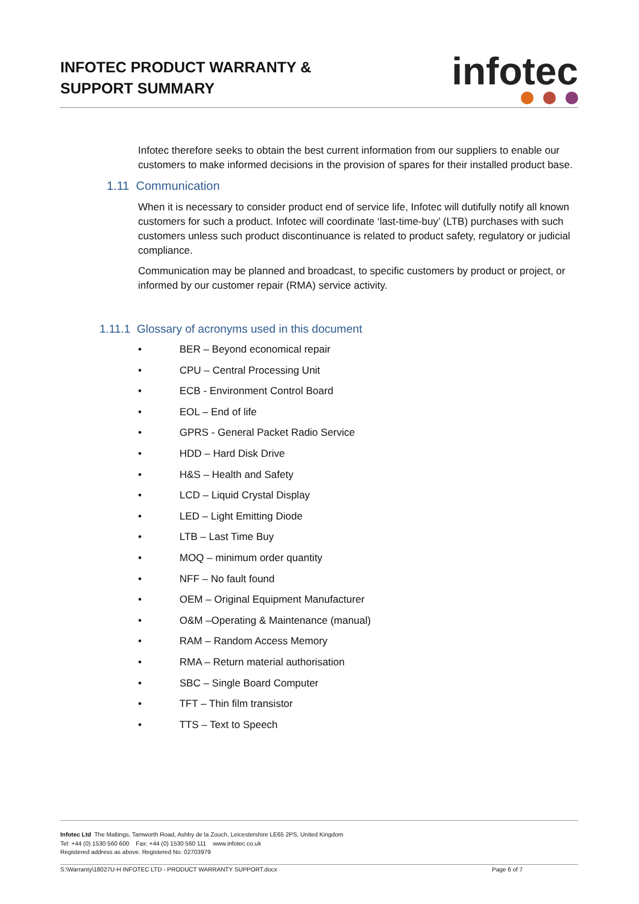INFOTEC PRODUCT WARRANTY &
SUPPORT SUMMARY
infotec
Infotec therefore seeks to obtain the best current information from our suppliers to enable our customers to make informed decisions in the provision of spares for their installed product base.
1.11 Communication
When it is necessary to consider product end of service life, Infotec will dutifully notify all known customers for such a product. Infotec will coordinate ‘last-time-buy’ (LTB) purchases with such customers unless such product discontinuance is related to product safety, regulatory or judicial compliance.
Communication may be planned and broadcast, to specific customers by product or project, or informed by our customer repair (RMA) service activity.
1.11.1 Glossary of acronyms used in this document
• BER – Beyond economical repair
• CPU – Central Processing Unit
• ECB - Environment Control Board
• EOL – End of life
• GPRS - General Packet Radio Service
• HDD – Hard Disk Drive
• H&S – Health and Safety
• LCD – Liquid Crystal Display
• LED – Light Emitting Diode
• LTB – Last Time Buy
• MOQ – minimum order quantity
• NFF – No fault found
• OEM – Original Equipment Manufacturer
• O&M –Operating & Maintenance (manual)
• RAM – Random Access Memory
• RMA – Return material authorisation
• SBC – Single Board Computer
• TFT – Thin film transistor
• TTS – Text to Speech
Infotec Ltd The Maltings, Tamworth Road, Ashby de la Zouch, Leicestershire LE65 2PS, United Kingdom
Tel: +44 (0) 1530 560 600 Fax: +44 (0) 1530 560 111 www.infotec.co.uk
Registered address as above. Registered No. 02703979
S:\Warranty\18027U-H INFOTEC LTD - PRODUCT WARRANTY SUPPORT.docx Page 6 of 7